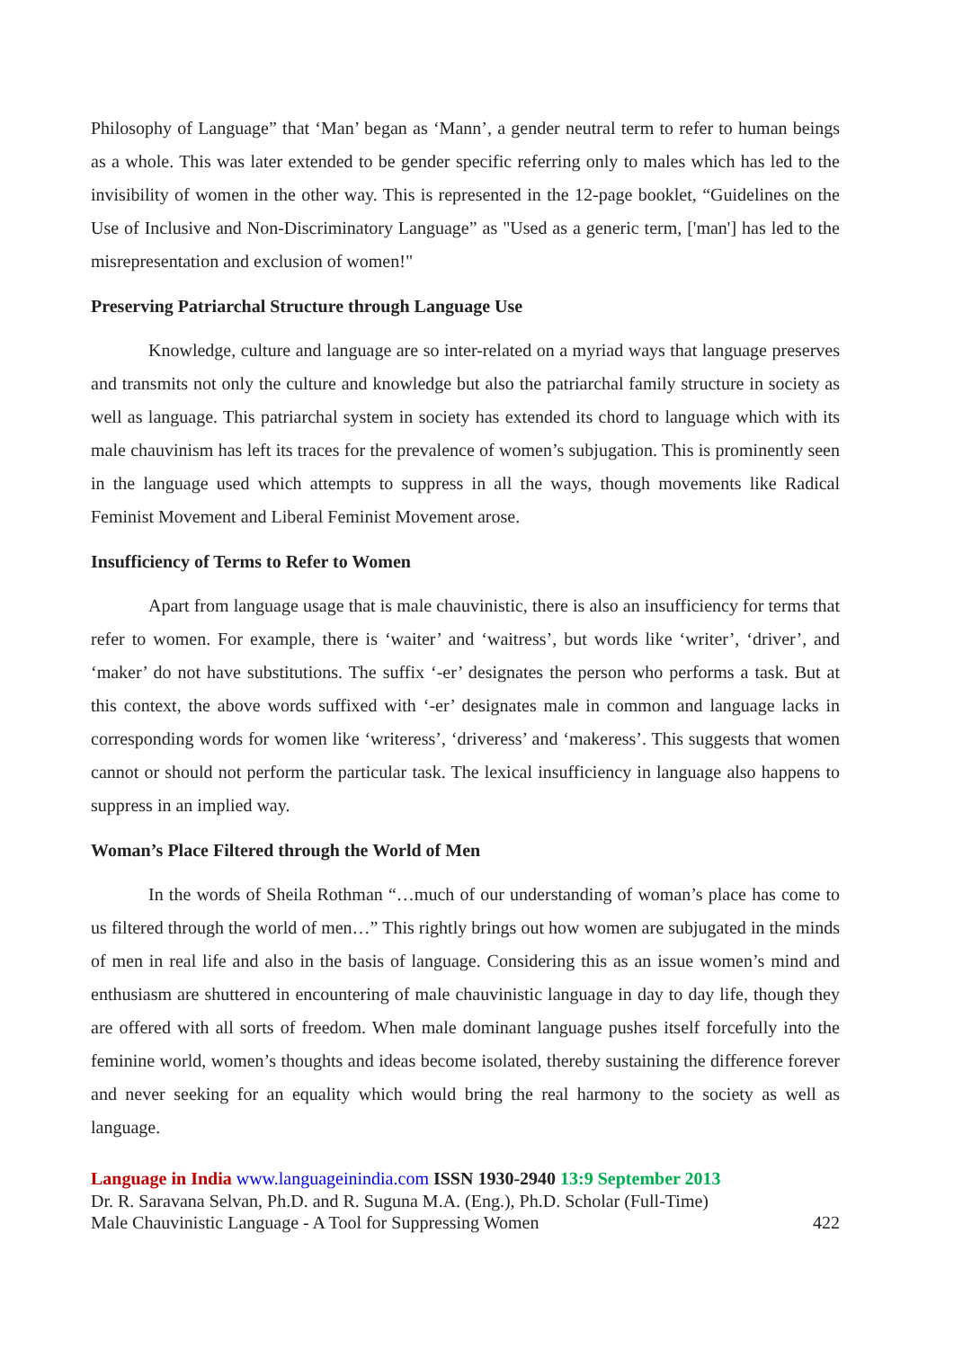Philosophy of Language” that ‘Man’ began as ‘Mann’, a gender neutral term to refer to human beings as a whole. This was later extended to be gender specific referring only to males which has led to the invisibility of women in the other way. This is represented in the 12-page booklet, “Guidelines on the Use of Inclusive and Non-Discriminatory Language” as "Used as a generic term, ['man'] has led to the misrepresentation and exclusion of women!"
Preserving Patriarchal Structure through Language Use
Knowledge, culture and language are so inter-related on a myriad ways that language preserves and transmits not only the culture and knowledge but also the patriarchal family structure in society as well as language. This patriarchal system in society has extended its chord to language which with its male chauvinism has left its traces for the prevalence of women’s subjugation. This is prominently seen in the language used which attempts to suppress in all the ways, though movements like Radical Feminist Movement and Liberal Feminist Movement arose.
Insufficiency of Terms to Refer to Women
Apart from language usage that is male chauvinistic, there is also an insufficiency for terms that refer to women. For example, there is ‘waiter’ and ‘waitress’, but words like ‘writer’, ‘driver’, and ‘maker’ do not have substitutions. The suffix ‘-er’ designates the person who performs a task. But at this context, the above words suffixed with ‘-er’ designates male in common and language lacks in corresponding words for women like ‘writeress’, ‘driveress’ and ‘makeress’. This suggests that women cannot or should not perform the particular task. The lexical insufficiency in language also happens to suppress in an implied way.
Woman’s Place Filtered through the World of Men
In the words of Sheila Rothman “…much of our understanding of woman’s place has come to us filtered through the world of men…” This rightly brings out how women are subjugated in the minds of men in real life and also in the basis of language. Considering this as an issue women’s mind and enthusiasm are shuttered in encountering of male chauvinistic language in day to day life, though they are offered with all sorts of freedom. When male dominant language pushes itself forcefully into the feminine world, women’s thoughts and ideas become isolated, thereby sustaining the difference forever and never seeking for an equality which would bring the real harmony to the society as well as language.
Language in India www.languageinindia.com ISSN 1930-2940 13:9 September 2013
Dr. R. Saravana Selvan, Ph.D. and R. Suguna M.A. (Eng.), Ph.D. Scholar (Full-Time)
Male Chauvinistic Language - A Tool for Suppressing Women 422